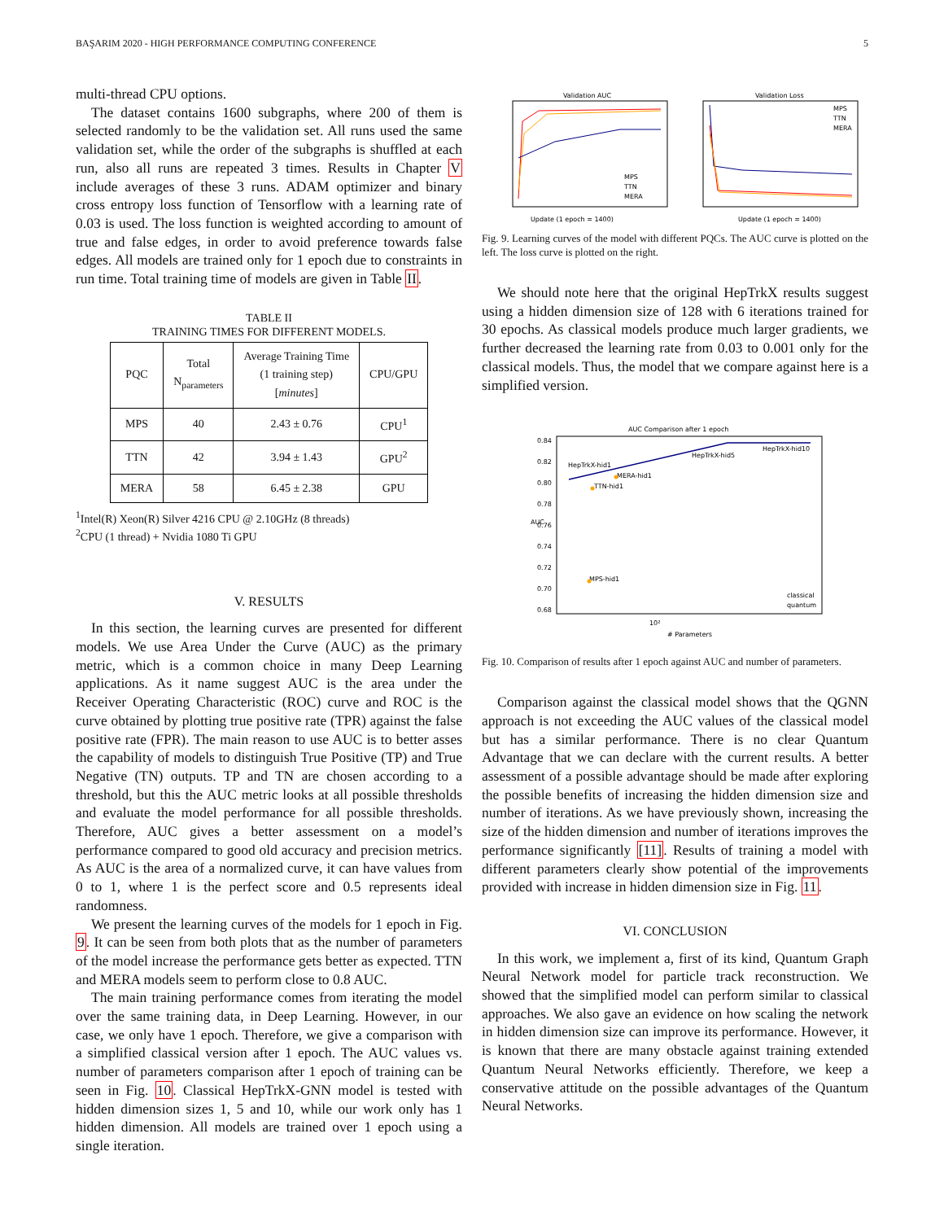BAŞARIM 2020 - HIGH PERFORMANCE COMPUTING CONFERENCE 5
multi-thread CPU options.
The dataset contains 1600 subgraphs, where 200 of them is selected randomly to be the validation set. All runs used the same validation set, while the order of the subgraphs is shuffled at each run, also all runs are repeated 3 times. Results in Chapter V include averages of these 3 runs. ADAM optimizer and binary cross entropy loss function of Tensorflow with a learning rate of 0.03 is used. The loss function is weighted according to amount of true and false edges, in order to avoid preference towards false edges. All models are trained only for 1 epoch due to constraints in run time. Total training time of models are given in Table II.
TABLE II
TRAINING TIMES FOR DIFFERENT MODELS.
| PQC | Total N<sub>parameters</sub> | Average Training Time (1 training step) [ minutes ] | CPU/GPU |
| --- | --- | --- | --- |
| MPS | 40 | 2.43 ± 0.76 | CPU<sup>1</sup> |
| TTN | 42 | 3.94 ± 1.43 | GPU<sup>2</sup> |
| MERA | 58 | 6.45 ± 2.38 | GPU |
<sup>1</sup> Intel(R) Xeon(R) Silver 4216 CPU @ 2.10GHz (8 threads)
<sup>2</sup> CPU (1 thread) + Nvidia 1080 Ti GPU
V. RESULTS
In this section, the learning curves are presented for different models. We use Area Under the Curve (AUC) as the primary metric, which is a common choice in many Deep Learning applications. As it name suggest AUC is the area under the Receiver Operating Characteristic (ROC) curve and ROC is the curve obtained by plotting true positive rate (TPR) against the false positive rate (FPR). The main reason to use AUC is to better asses the capability of models to distinguish True Positive (TP) and True Negative (TN) outputs. TP and TN are chosen according to a threshold, but this the AUC metric looks at all possible thresholds and evaluate the model performance for all possible thresholds. Therefore, AUC gives a better assessment on a model’s performance compared to good old accuracy and precision metrics. As AUC is the area of a normalized curve, it can have values from 0 to 1, where 1 is the perfect score and 0.5 represents ideal randomness.
We present the learning curves of the models for 1 epoch in Fig. 9. It can be seen from both plots that as the number of parameters of the model increase the performance gets better as expected. TTN and MERA models seem to perform close to 0.8 AUC.
The main training performance comes from iterating the model over the same training data, in Deep Learning. However, in our case, we only have 1 epoch. Therefore, we give a comparison with a simplified classical version after 1 epoch. The AUC values vs. number of parameters comparison after 1 epoch of training can be seen in Fig. 10. Classical HepTrkX-GNN model is tested with hidden dimension sizes 1, 5 and 10, while our work only has 1 hidden dimension. All models are trained over 1 epoch using a single iteration.
Validation AUC
MPS
TTN
MERA
Update (1 epoch = 1400)
Validation Loss
MPS
TTN
MERA
Update (1 epoch = 1400)
Fig. 9. Learning curves of the model with different PQCs. The AUC curve is plotted on the left. The loss curve is plotted on the right.
We should note here that the original HepTrkX results suggest using a hidden dimension size of 128 with 6 iterations trained for 30 epochs. As classical models produce much larger gradients, we further decreased the learning rate from 0.03 to 0.001 only for the classical models. Thus, the model that we compare against here is a simplified version.
AUC Comparison after 1 epoch
0.84
0.82
0.80
0.78
0.76
0.74
0.72
0.70
0.68
AUC
HepTrkX-hid1
HepTrkX-hid5
HepTrkX-hid10
MERA-hid1
TTN-hid1
MPS-hid1
classical
quantum
10²
# Parameters
Fig. 10. Comparison of results after 1 epoch against AUC and number of parameters.
Comparison against the classical model shows that the QGNN approach is not exceeding the AUC values of the classical model but has a similar performance. There is no clear Quantum Advantage that we can declare with the current results. A better assessment of a possible advantage should be made after exploring the possible benefits of increasing the hidden dimension size and number of iterations. As we have previously shown, increasing the size of the hidden dimension and number of iterations improves the performance significantly [11]. Results of training a model with different parameters clearly show potential of the improvements provided with increase in hidden dimension size in Fig. 11.
VI. CONCLUSION
In this work, we implement a, first of its kind, Quantum Graph Neural Network model for particle track reconstruction. We showed that the simplified model can perform similar to classical approaches. We also gave an evidence on how scaling the network in hidden dimension size can improve its performance. However, it is known that there are many obstacle against training extended Quantum Neural Networks efficiently. Therefore, we keep a conservative attitude on the possible advantages of the Quantum Neural Networks.